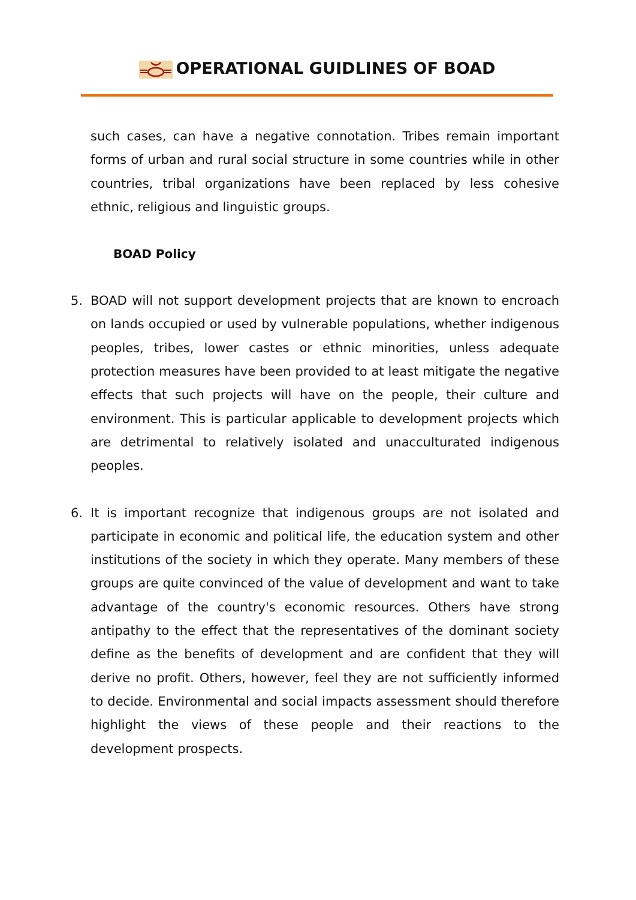OPERATIONAL GUIDLINES OF BOAD
such cases, can have a negative connotation. Tribes remain important forms of urban and rural social structure in some countries while in other countries, tribal organizations have been replaced by less cohesive ethnic, religious and linguistic groups.
BOAD Policy
5. BOAD will not support development projects that are known to encroach on lands occupied or used by vulnerable populations, whether indigenous peoples, tribes, lower castes or ethnic minorities, unless adequate protection measures have been provided to at least mitigate the negative effects that such projects will have on the people, their culture and environment. This is particular applicable to development projects which are detrimental to relatively isolated and unacculturated indigenous peoples.
6. It is important recognize that indigenous groups are not isolated and participate in economic and political life, the education system and other institutions of the society in which they operate. Many members of these groups are quite convinced of the value of development and want to take advantage of the country's economic resources. Others have strong antipathy to the effect that the representatives of the dominant society define as the benefits of development and are confident that they will derive no profit. Others, however, feel they are not sufficiently informed to decide. Environmental and social impacts assessment should therefore highlight the views of these people and their reactions to the development prospects.